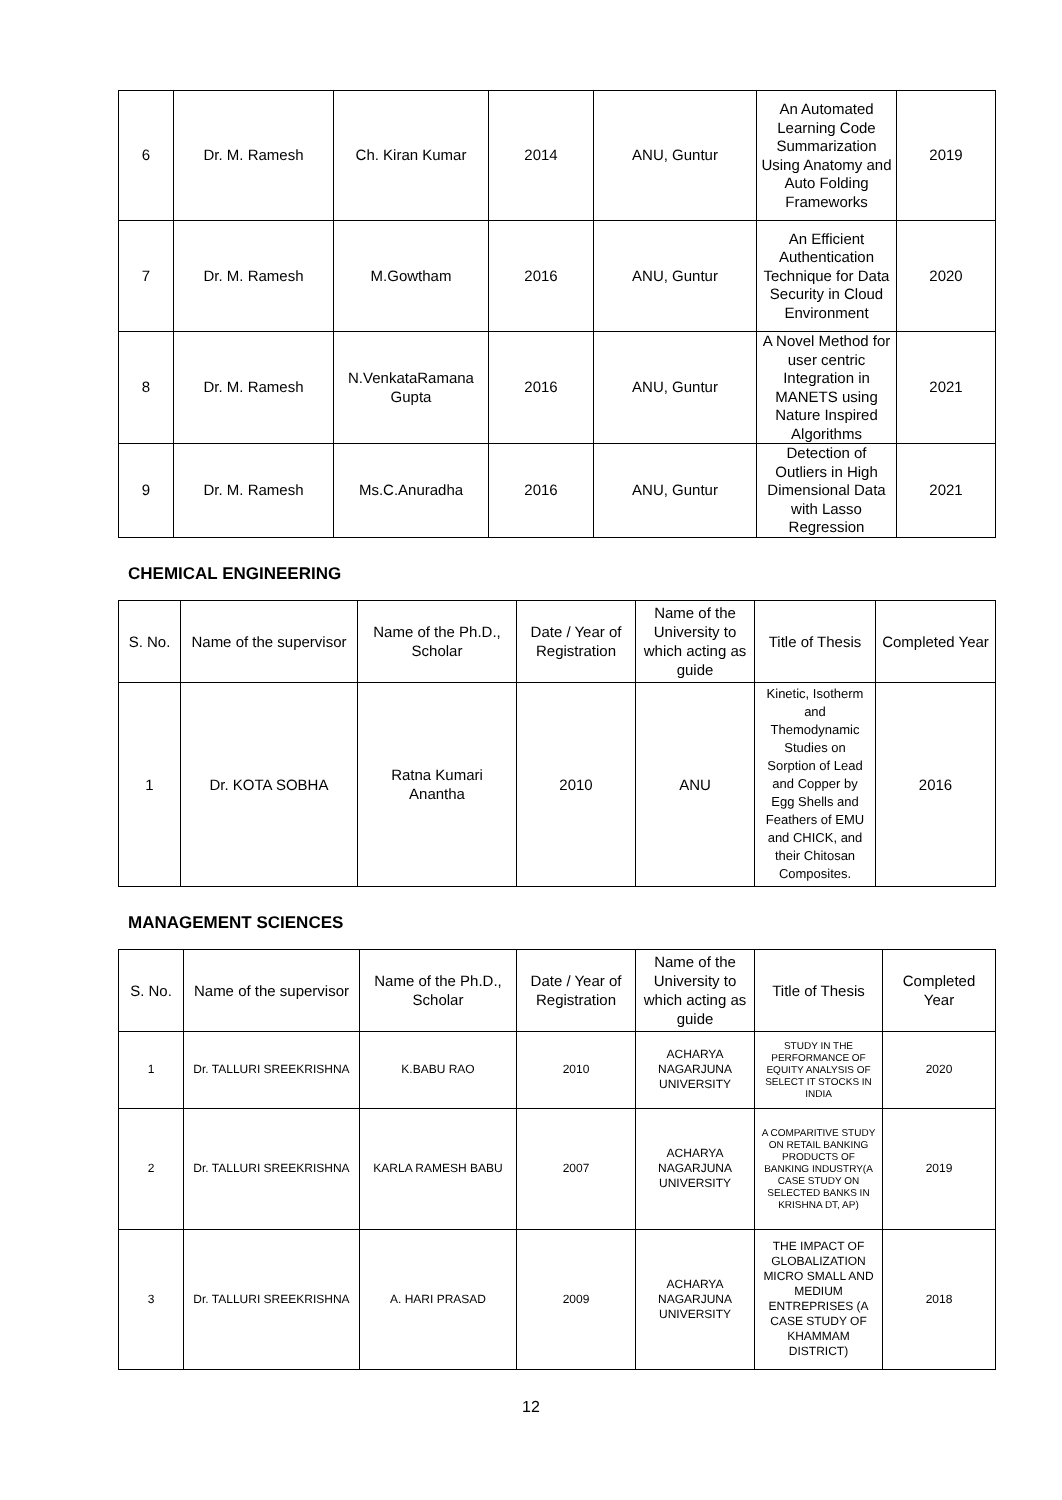| 6 | Dr. M. Ramesh | Ch. Kiran Kumar | 2014 | ANU, Guntur | An Automated Learning Code Summarization Using Anatomy and Auto Folding Frameworks | 2019 |
| 7 | Dr. M. Ramesh | M.Gowtham | 2016 | ANU, Guntur | An Efficient Authentication Technique for Data Security in Cloud Environment | 2020 |
| 8 | Dr. M. Ramesh | N.VenkataRamana Gupta | 2016 | ANU, Guntur | A Novel Method for user centric Integration in MANETS using Nature Inspired Algorithms | 2021 |
| 9 | Dr. M. Ramesh | Ms.C.Anuradha | 2016 | ANU, Guntur | Detection of Outliers in High Dimensional Data with Lasso Regression | 2021 |
CHEMICAL ENGINEERING
| S. No. | Name of the supervisor | Name of the Ph.D., Scholar | Date / Year of Registration | Name of the University to which acting as guide | Title of Thesis | Completed Year |
| --- | --- | --- | --- | --- | --- | --- |
| 1 | Dr. KOTA SOBHA | Ratna Kumari Anantha | 2010 | ANU | Kinetic, Isotherm and Themodynamic Studies on Sorption of Lead and Copper by Egg Shells and Feathers of EMU and CHICK, and their Chitosan Composites. | 2016 |
MANAGEMENT SCIENCES
| S. No. | Name of the supervisor | Name of the Ph.D., Scholar | Date / Year of Registration | Name of the University to which acting as guide | Title of Thesis | Completed Year |
| --- | --- | --- | --- | --- | --- | --- |
| 1 | Dr. TALLURI SREEKRISHNA | K.BABU RAO | 2010 | ACHARYA NAGARJUNA UNIVERSITY | STUDY IN THE PERFORMANCE OF EQUITY ANALYSIS OF SELECT IT STOCKS IN INDIA | 2020 |
| 2 | Dr. TALLURI SREEKRISHNA | KARLA RAMESH BABU | 2007 | ACHARYA NAGARJUNA UNIVERSITY | A COMPARITIVE STUDY ON RETAIL BANKING PRODUCTS OF BANKING INDUSTRY(A CASE STUDY ON SELECTED BANKS IN KRISHNA DT, AP) | 2019 |
| 3 | Dr. TALLURI SREEKRISHNA | A. HARI PRASAD | 2009 | ACHARYA NAGARJUNA UNIVERSITY | THE IMPACT OF GLOBALIZATION MICRO SMALL AND MEDIUM ENTREPRISES (A CASE STUDY OF KHAMMAM DISTRICT) | 2018 |
12